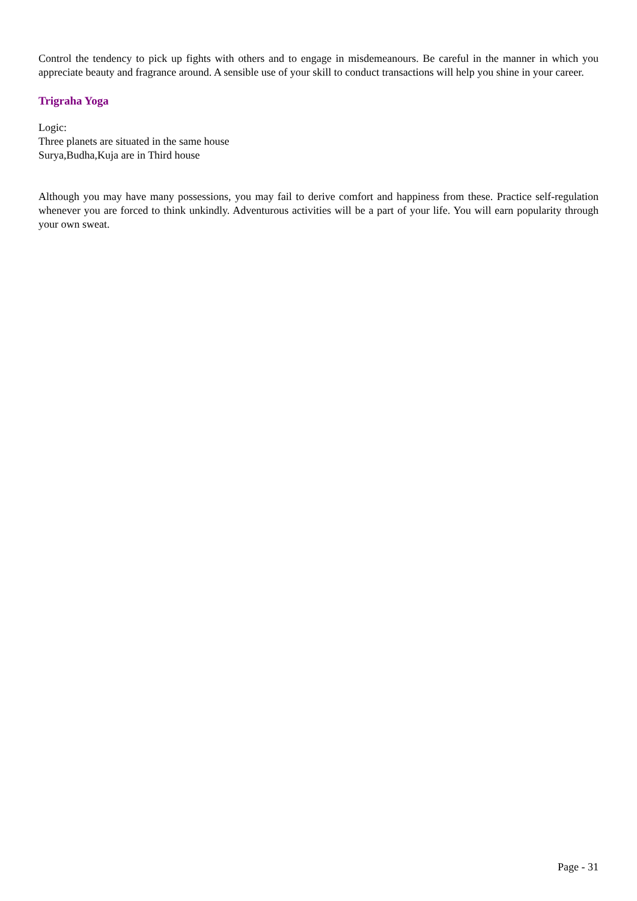Control the tendency to pick up fights with others and to engage in misdemeanours. Be careful in the manner in which you appreciate beauty and fragrance around. A sensible use of your skill to conduct transactions will help you shine in your career.
Trigraha Yoga
Logic:
Three planets are situated in the same house
Surya,Budha,Kuja are in Third house
Although you may have many possessions, you may fail to derive comfort and happiness from these. Practice self-regulation whenever you are forced to think unkindly. Adventurous activities will be a part of your life. You will earn popularity through your own sweat.
Page - 31